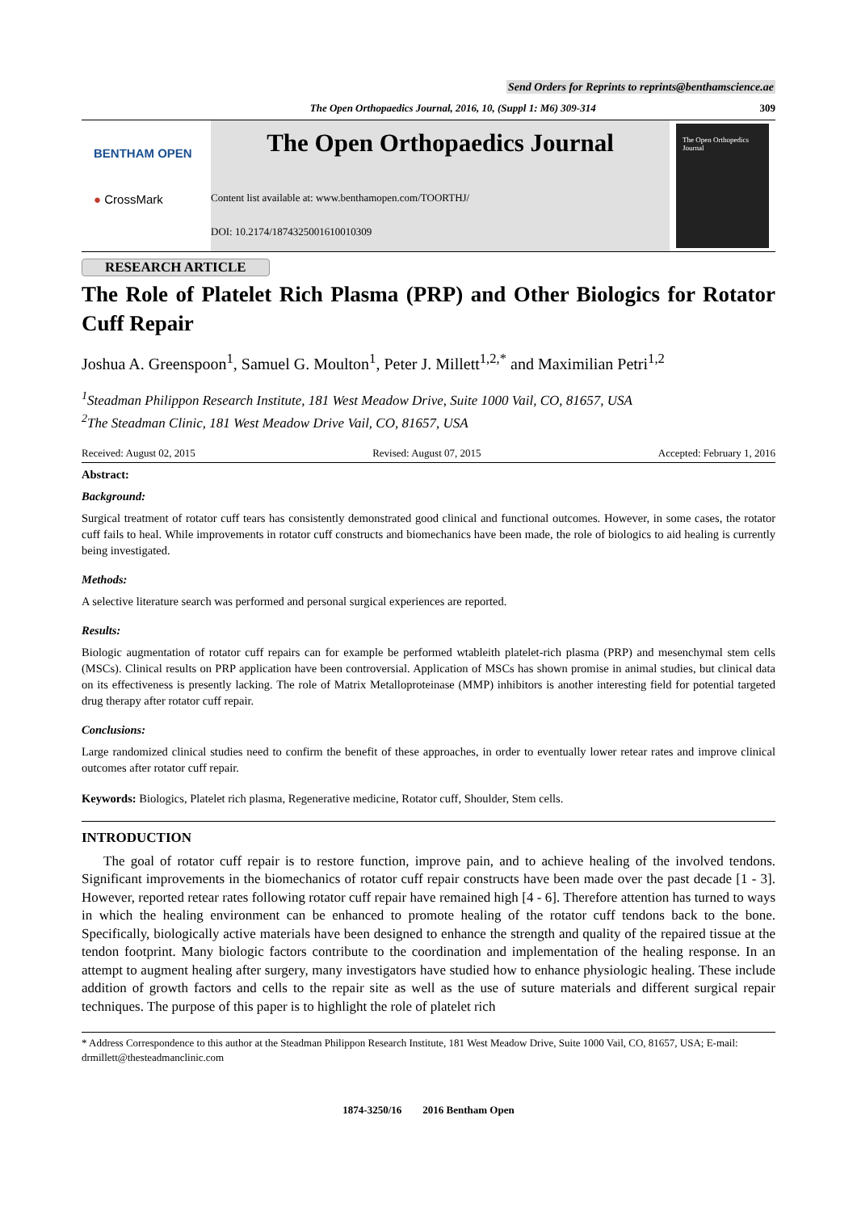Send Orders for Reprints to reprints@benthamscience.ae
The Open Orthopaedics Journal, 2016, 10, (Suppl 1: M6) 309-314
309
BENTHAM OPEN
● CrossMark
The Open Orthopaedics Journal
Content list available at: www.benthamopen.com/TOORTHJ/
DOI: 10.2174/1874325001610010309
The Open Orthopedics Journal
RESEARCH ARTICLE
The Role of Platelet Rich Plasma (PRP) and Other Biologics for Rotator Cuff Repair
Joshua A. Greenspoon<sup>1</sup>, Samuel G. Moulton<sup>1</sup>, Peter J. Millett<sup>1,2,*</sup> and Maximilian Petri<sup>1,2</sup>
<sup>1</sup> Steadman Philippon Research Institute, 181 West Meadow Drive, Suite 1000 Vail, CO, 81657, USA
<sup>2</sup> The Steadman Clinic, 181 West Meadow Drive Vail, CO, 81657, USA
Received: August 02, 2015 Revised: August 07, 2015 Accepted: February 1, 2016
Abstract:
Background:
Surgical treatment of rotator cuff tears has consistently demonstrated good clinical and functional outcomes. However, in some cases, the rotator cuff fails to heal. While improvements in rotator cuff constructs and biomechanics have been made, the role of biologics to aid healing is currently being investigated.
Methods:
A selective literature search was performed and personal surgical experiences are reported.
Results:
Biologic augmentation of rotator cuff repairs can for example be performed wtableith platelet-rich plasma (PRP) and mesenchymal stem cells (MSCs). Clinical results on PRP application have been controversial. Application of MSCs has shown promise in animal studies, but clinical data on its effectiveness is presently lacking. The role of Matrix Metalloproteinase (MMP) inhibitors is another interesting field for potential targeted drug therapy after rotator cuff repair.
Conclusions:
Large randomized clinical studies need to confirm the benefit of these approaches, in order to eventually lower retear rates and improve clinical outcomes after rotator cuff repair.
Keywords: Biologics, Platelet rich plasma, Regenerative medicine, Rotator cuff, Shoulder, Stem cells.
INTRODUCTION
The goal of rotator cuff repair is to restore function, improve pain, and to achieve healing of the involved tendons. Significant improvements in the biomechanics of rotator cuff repair constructs have been made over the past decade [1 - 3]. However, reported retear rates following rotator cuff repair have remained high [4 - 6]. Therefore attention has turned to ways in which the healing environment can be enhanced to promote healing of the rotator cuff tendons back to the bone. Specifically, biologically active materials have been designed to enhance the strength and quality of the repaired tissue at the tendon footprint. Many biologic factors contribute to the coordination and implementation of the healing response. In an attempt to augment healing after surgery, many investigators have studied how to enhance physiologic healing. These include addition of growth factors and cells to the repair site as well as the use of suture materials and different surgical repair techniques. The purpose of this paper is to highlight the role of platelet rich
* Address Correspondence to this author at the Steadman Philippon Research Institute, 181 West Meadow Drive, Suite 1000 Vail, CO, 81657, USA; E-mail: drmillett@thesteadmanclinic.com
1874-3250/16 2016 Bentham Open